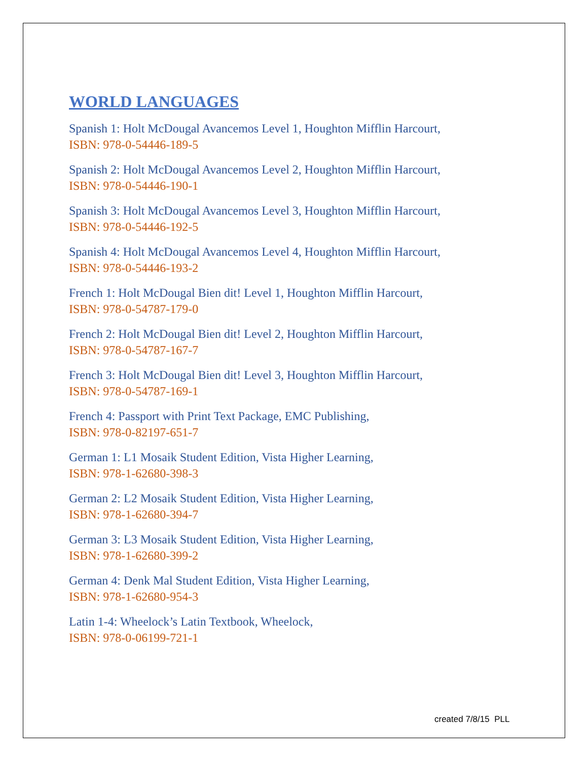WORLD LANGUAGES
Spanish 1: Holt McDougal Avancemos Level 1, Houghton Mifflin Harcourt,
ISBN: 978-0-54446-189-5
Spanish 2: Holt McDougal Avancemos Level 2, Houghton Mifflin Harcourt,
ISBN: 978-0-54446-190-1
Spanish 3: Holt McDougal Avancemos Level 3, Houghton Mifflin Harcourt,
ISBN: 978-0-54446-192-5
Spanish 4: Holt McDougal Avancemos Level 4, Houghton Mifflin Harcourt,
ISBN: 978-0-54446-193-2
French 1: Holt McDougal Bien dit! Level 1, Houghton Mifflin Harcourt,
ISBN: 978-0-54787-179-0
French 2: Holt McDougal Bien dit! Level 2, Houghton Mifflin Harcourt,
ISBN: 978-0-54787-167-7
French 3: Holt McDougal Bien dit! Level 3, Houghton Mifflin Harcourt,
ISBN: 978-0-54787-169-1
French 4: Passport with Print Text Package, EMC Publishing,
ISBN: 978-0-82197-651-7
German 1: L1 Mosaik Student Edition, Vista Higher Learning,
ISBN: 978-1-62680-398-3
German 2: L2 Mosaik Student Edition, Vista Higher Learning,
ISBN: 978-1-62680-394-7
German 3: L3 Mosaik Student Edition, Vista Higher Learning,
ISBN: 978-1-62680-399-2
German 4: Denk Mal Student Edition, Vista Higher Learning,
ISBN: 978-1-62680-954-3
Latin 1-4: Wheelock’s Latin Textbook, Wheelock,
ISBN: 978-0-06199-721-1
created 7/8/15 PLL